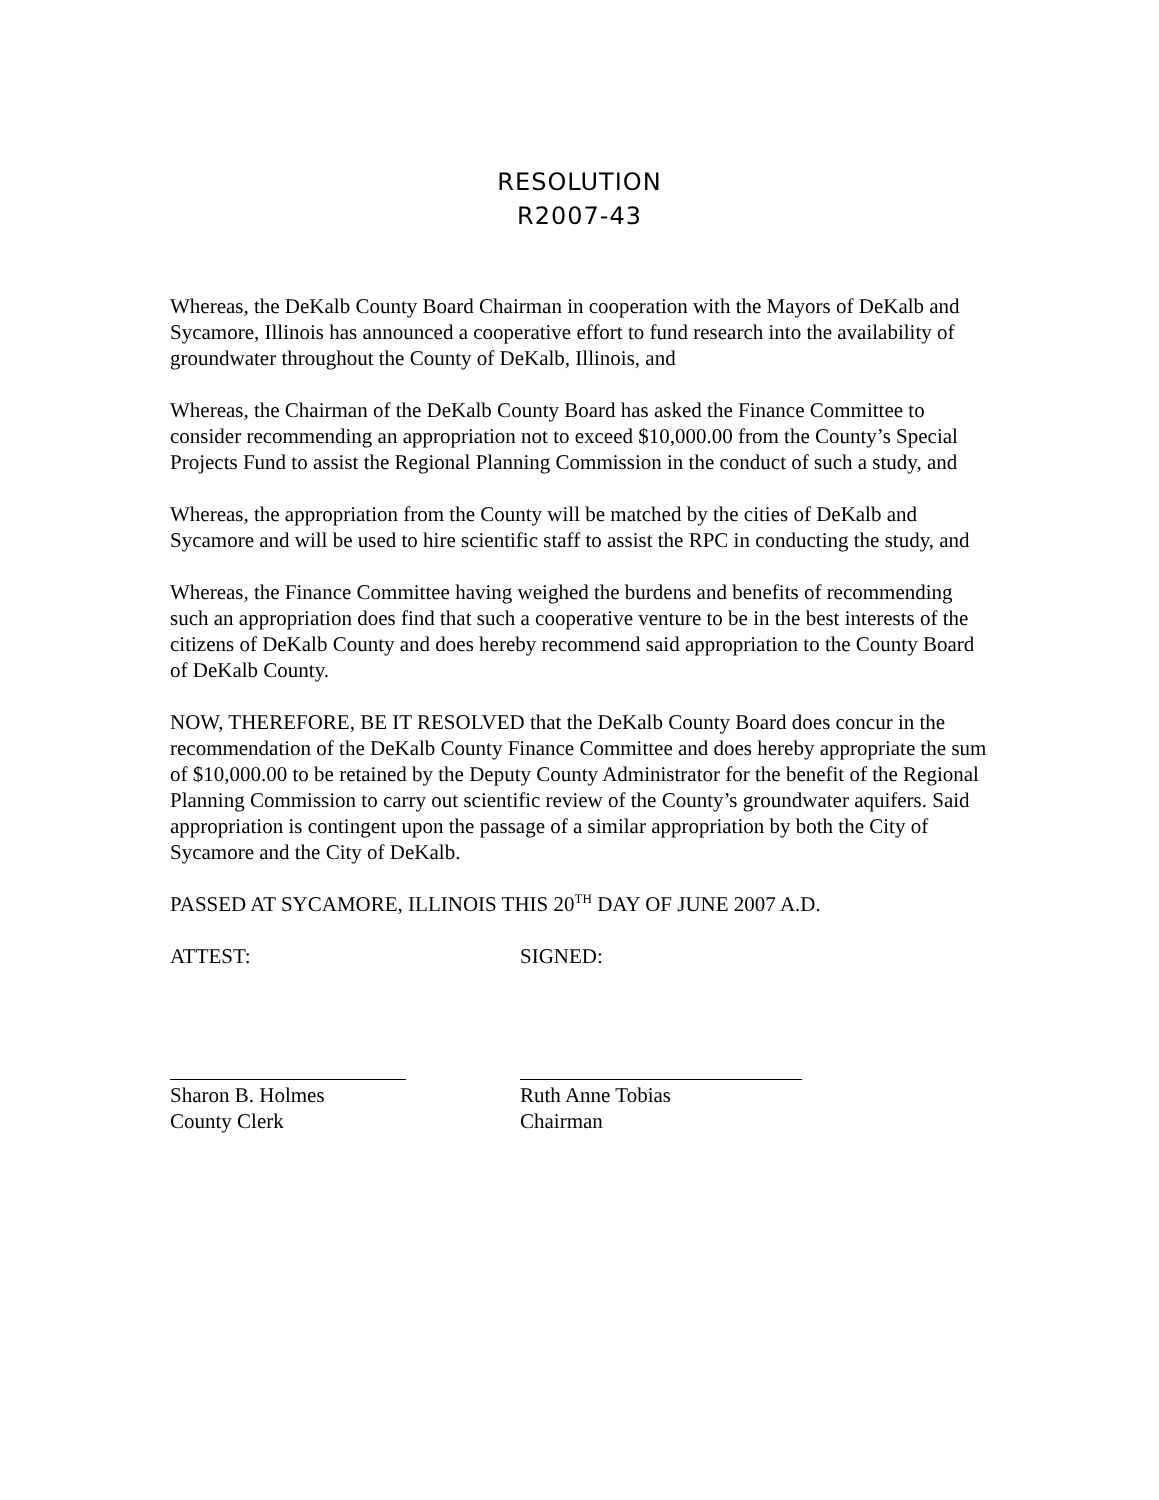RESOLUTION
R2007-43
Whereas, the DeKalb County Board Chairman in cooperation with the Mayors of DeKalb and Sycamore, Illinois has announced a cooperative effort to fund research into the availability of groundwater throughout the County of DeKalb, Illinois, and
Whereas, the Chairman of the DeKalb County Board has asked the Finance Committee to consider recommending an appropriation not to exceed $10,000.00 from the County’s Special Projects Fund to assist the Regional Planning Commission in the conduct of such a study, and
Whereas, the appropriation from the County will be matched by the cities of DeKalb and Sycamore and will be used to hire scientific staff to assist the RPC in conducting the study, and
Whereas, the Finance Committee having weighed the burdens and benefits of recommending such an appropriation does find that such a cooperative venture to be in the best interests of the citizens of DeKalb County and does hereby recommend said appropriation to the County Board of DeKalb County.
NOW, THEREFORE, BE IT RESOLVED that the DeKalb County Board does concur in the recommendation of the DeKalb County Finance Committee and does hereby appropriate the sum of $10,000.00 to be retained by the Deputy County Administrator for the benefit of the Regional Planning Commission to carry out scientific review of the County’s groundwater aquifers. Said appropriation is contingent upon the passage of a similar appropriation by both the City of Sycamore and the City of DeKalb.
PASSED AT SYCAMORE, ILLINOIS THIS 20<sup>TH</sup> DAY OF JUNE 2007 A.D.
ATTEST: SIGNED:
Sharon B. Holmes
County Clerk
Ruth Anne Tobias
Chairman